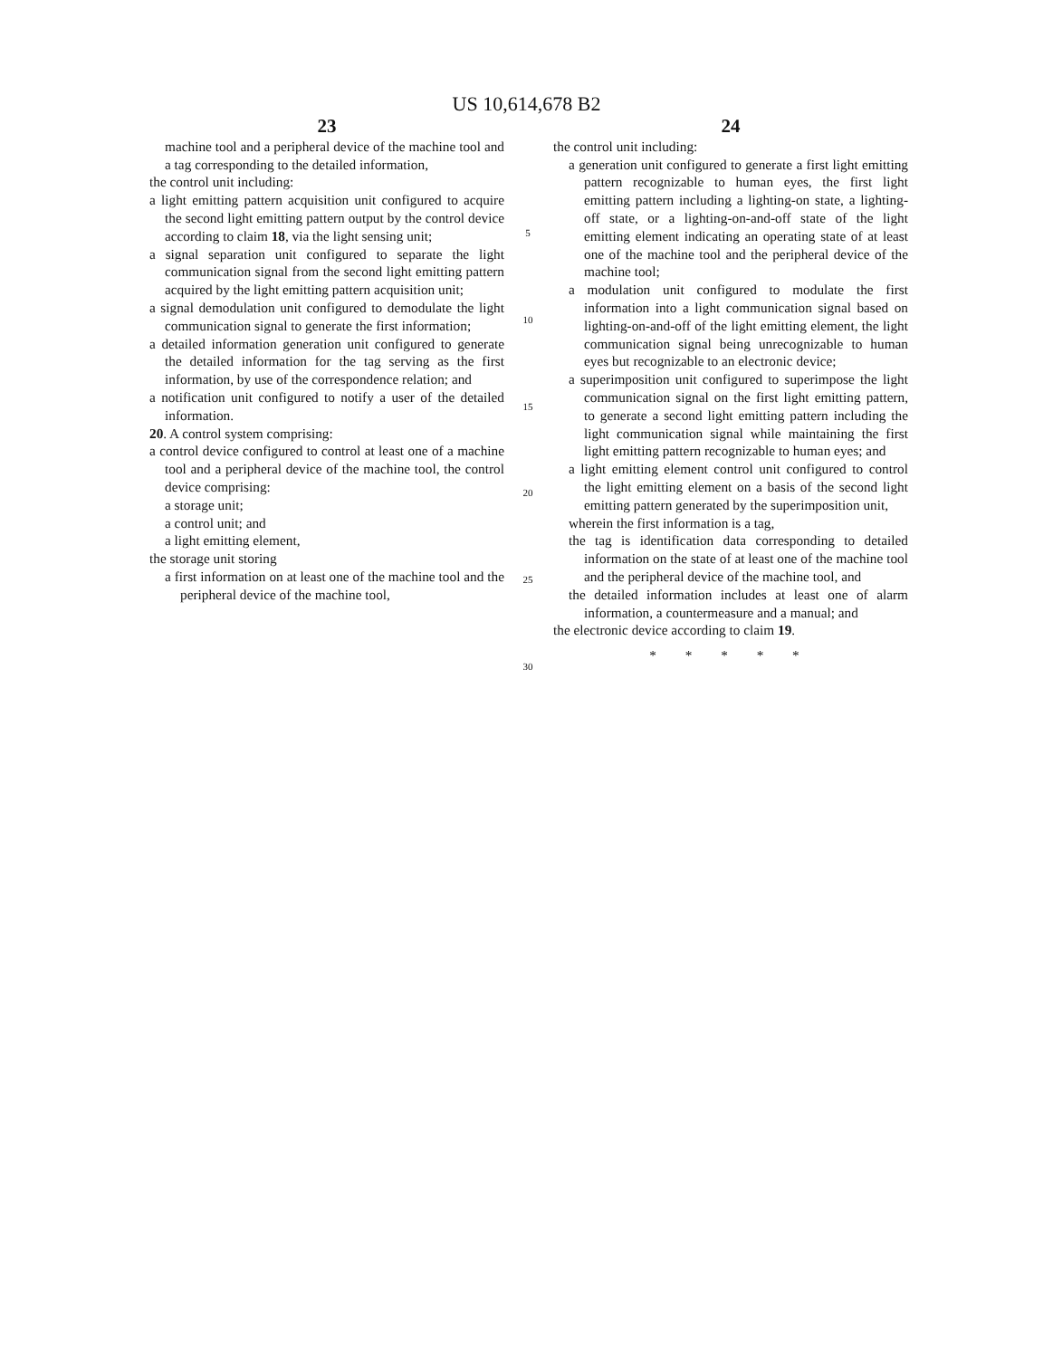US 10,614,678 B2
23
machine tool and a peripheral device of the machine tool and a tag corresponding to the detailed information,
the control unit including:
a light emitting pattern acquisition unit configured to acquire the second light emitting pattern output by the control device according to claim 18, via the light sensing unit;
a signal separation unit configured to separate the light communication signal from the second light emitting pattern acquired by the light emitting pattern acquisition unit;
a signal demodulation unit configured to demodulate the light communication signal to generate the first information;
a detailed information generation unit configured to generate the detailed information for the tag serving as the first information, by use of the correspondence relation; and
a notification unit configured to notify a user of the detailed information.
20. A control system comprising:
a control device configured to control at least one of a machine tool and a peripheral device of the machine tool, the control device comprising:
a storage unit;
a control unit; and
a light emitting element,
the storage unit storing
a first information on at least one of the machine tool and the peripheral device of the machine tool,
5
10
15
20
25
30
24
the control unit including:
a generation unit configured to generate a first light emitting pattern recognizable to human eyes, the first light emitting pattern including a lighting-on state, a lighting-off state, or a lighting-on-and-off state of the light emitting element indicating an operating state of at least one of the machine tool and the peripheral device of the machine tool;
a modulation unit configured to modulate the first information into a light communication signal based on lighting-on-and-off of the light emitting element, the light communication signal being unrecognizable to human eyes but recognizable to an electronic device;
a superimposition unit configured to superimpose the light communication signal on the first light emitting pattern, to generate a second light emitting pattern including the light communication signal while maintaining the first light emitting pattern recognizable to human eyes; and
a light emitting element control unit configured to control the light emitting element on a basis of the second light emitting pattern generated by the superimposition unit,
wherein the first information is a tag,
the tag is identification data corresponding to detailed information on the state of at least one of the machine tool and the peripheral device of the machine tool, and
the detailed information includes at least one of alarm information, a countermeasure and a manual; and
the electronic device according to claim 19.
* * * * *